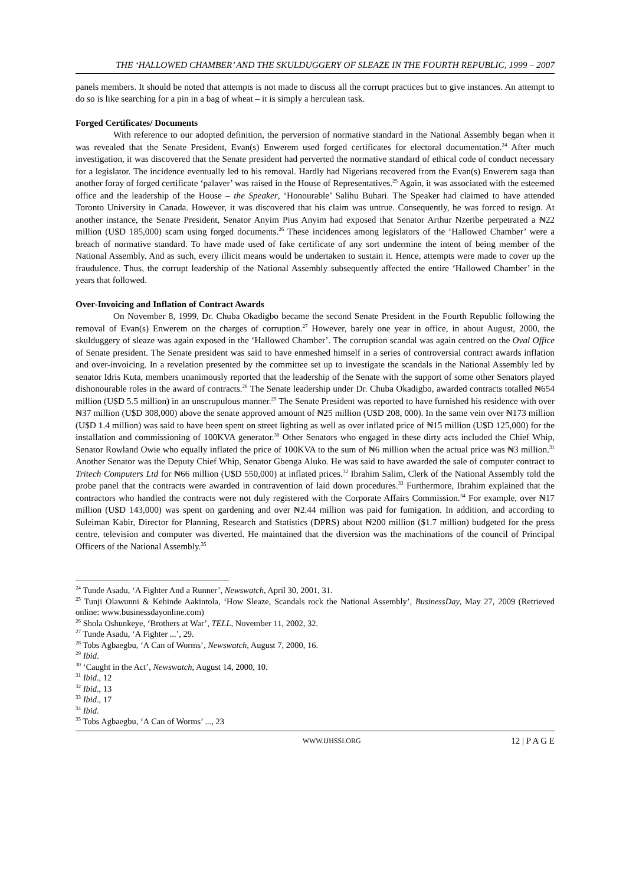THE ‘HALLOWED CHAMBER’ AND THE SKULDUGGERY OF SLEAZE IN THE FOURTH REPUBLIC, 1999 – 2007
panels members. It should be noted that attempts is not made to discuss all the corrupt practices but to give instances. An attempt to do so is like searching for a pin in a bag of wheat – it is simply a herculean task.
Forged Certificates/ Documents
With reference to our adopted definition, the perversion of normative standard in the National Assembly began when it was revealed that the Senate President, Evan(s) Enwerem used forged certificates for electoral documentation.<sup>24</sup> After much investigation, it was discovered that the Senate president had perverted the normative standard of ethical code of conduct necessary for a legislator. The incidence eventually led to his removal. Hardly had Nigerians recovered from the Evan(s) Enwerem saga than another foray of forged certificate ‘palaver’ was raised in the House of Representatives.<sup>25</sup> Again, it was associated with the esteemed office and the leadership of the House – the Speaker, ‘Honourable’ Salihu Buhari. The Speaker had claimed to have attended Toronto University in Canada. However, it was discovered that his claim was untrue. Consequently, he was forced to resign. At another instance, the Senate President, Senator Anyim Pius Anyim had exposed that Senator Arthur Nzeribe perpetrated a ₦22 million (U$D 185,000) scam using forged documents.<sup>26</sup> These incidences among legislators of the ‘Hallowed Chamber’ were a breach of normative standard. To have made used of fake certificate of any sort undermine the intent of being member of the National Assembly. And as such, every illicit means would be undertaken to sustain it. Hence, attempts were made to cover up the fraudulence. Thus, the corrupt leadership of the National Assembly subsequently affected the entire ‘Hallowed Chamber’ in the years that followed.
Over-Invoicing and Inflation of Contract Awards
On November 8, 1999, Dr. Chuba Okadigbo became the second Senate President in the Fourth Republic following the removal of Evan(s) Enwerem on the charges of corruption.<sup>27</sup> However, barely one year in office, in about August, 2000, the skulduggery of sleaze was again exposed in the ‘Hallowed Chamber’. The corruption scandal was again centred on the Oval Office of Senate president. The Senate president was said to have enmeshed himself in a series of controversial contract awards inflation and over-invoicing. In a revelation presented by the committee set up to investigate the scandals in the National Assembly led by senator Idris Kuta, members unanimously reported that the leadership of the Senate with the support of some other Senators played dishonourable roles in the award of contracts.<sup>28</sup> The Senate leadership under Dr. Chuba Okadigbo, awarded contracts totalled ₦654 million (U$D 5.5 million) in an unscrupulous manner.<sup>29</sup> The Senate President was reported to have furnished his residence with over ₦37 million (U$D 308,000) above the senate approved amount of ₦25 million (U$D 208, 000). In the same vein over ₦173 million (U$D 1.4 million) was said to have been spent on street lighting as well as over inflated price of ₦15 million (U$D 125,000) for the installation and commissioning of 100KVA generator.<sup>30</sup> Other Senators who engaged in these dirty acts included the Chief Whip, Senator Rowland Owie who equally inflated the price of 100KVA to the sum of ₦6 million when the actual price was ₦3 million.<sup>31</sup> Another Senator was the Deputy Chief Whip, Senator Gbenga Aluko. He was said to have awarded the sale of computer contract to Tritech Computers Ltd for ₦66 million (U$D 550,000) at inflated prices.<sup>32</sup> Ibrahim Salim, Clerk of the National Assembly told the probe panel that the contracts were awarded in contravention of laid down procedures.<sup>33</sup> Furthermore, Ibrahim explained that the contractors who handled the contracts were not duly registered with the Corporate Affairs Commission.<sup>34</sup> For example, over ₦17 million (U$D 143,000) was spent on gardening and over ₦2.44 million was paid for fumigation. In addition, and according to Suleiman Kabir, Director for Planning, Research and Statistics (DPRS) about ₦200 million ($1.7 million) budgeted for the press centre, television and computer was diverted. He maintained that the diversion was the machinations of the council of Principal Officers of the National Assembly.<sup>35</sup>
<sup>24</sup> Tunde Asadu, ‘A Fighter And a Runner’, Newswatch, April 30, 2001, 31.
<sup>25</sup> Tunji Olawunni & Kehinde Aakintola, ‘How Sleaze, Scandals rock the National Assembly’, BusinessDay, May 27, 2009 (Retrieved online: www.businessdayonline.com)
<sup>26</sup> Shola Oshunkeye, ‘Brothers at War’, TELL, November 11, 2002, 32.
<sup>27</sup> Tunde Asadu, ‘A Fighter ...’, 29.
<sup>28</sup> Tobs Agbaegbu, ‘A Can of Worms’, Newswatch, August 7, 2000, 16.
<sup>29</sup> Ibid.
<sup>30</sup> ‘Caught in the Act’, Newswatch, August 14, 2000, 10.
<sup>31</sup> Ibid., 12
<sup>32</sup> Ibid., 13
<sup>33</sup> Ibid., 17
<sup>34</sup> Ibid.
<sup>35</sup> Tobs Agbaegbu, ‘A Can of Worms’ ..., 23
WWW.IJHSSI.ORG 12 | P A G E